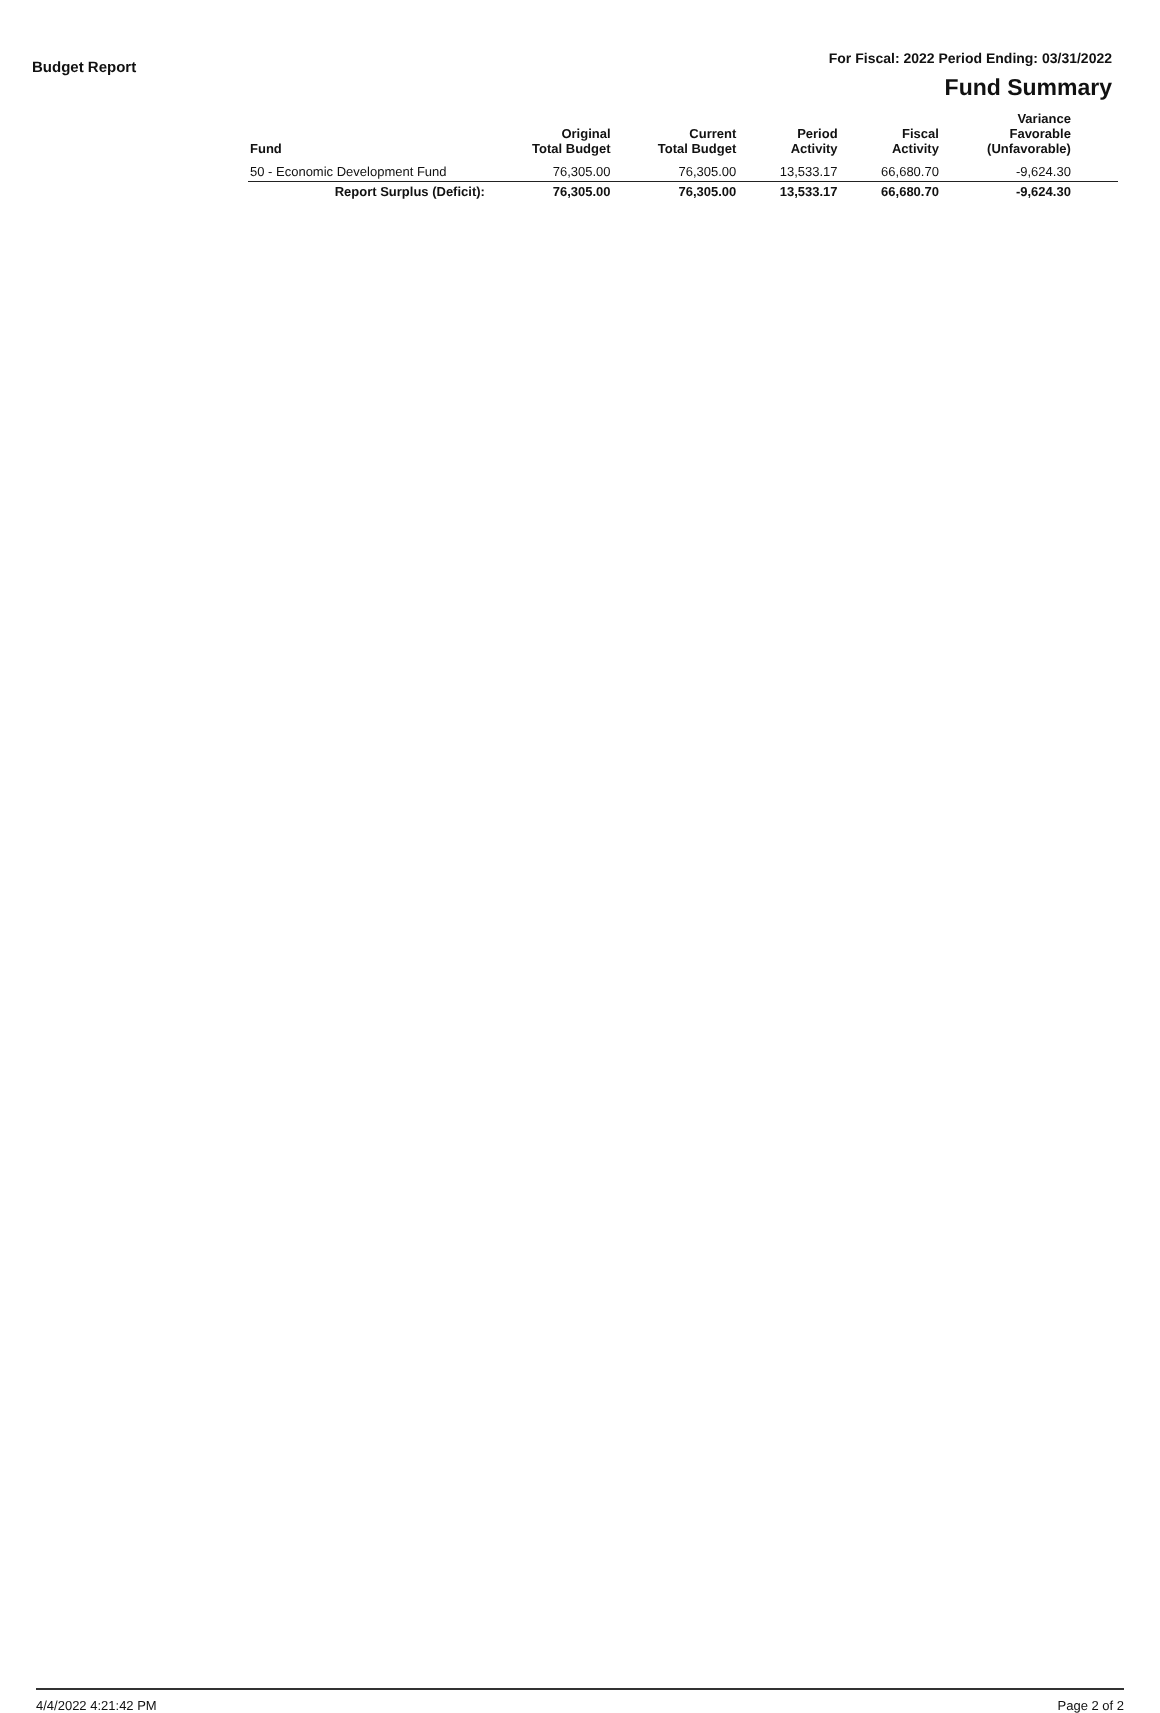Budget Report
For Fiscal: 2022 Period Ending: 03/31/2022
Fund Summary
| Fund | Original Total Budget | Current Total Budget | Period Activity | Fiscal Activity | Variance Favorable (Unfavorable) | |
| --- | --- | --- | --- | --- | --- | --- |
| 50 - Economic Development Fund | 76,305.00 | 76,305.00 | 13,533.17 | 66,680.70 | -9,624.30 | |
| Report Surplus (Deficit): | 76,305.00 | 76,305.00 | 13,533.17 | 66,680.70 | -9,624.30 | |
4/4/2022 4:21:42 PM Page 2 of 2